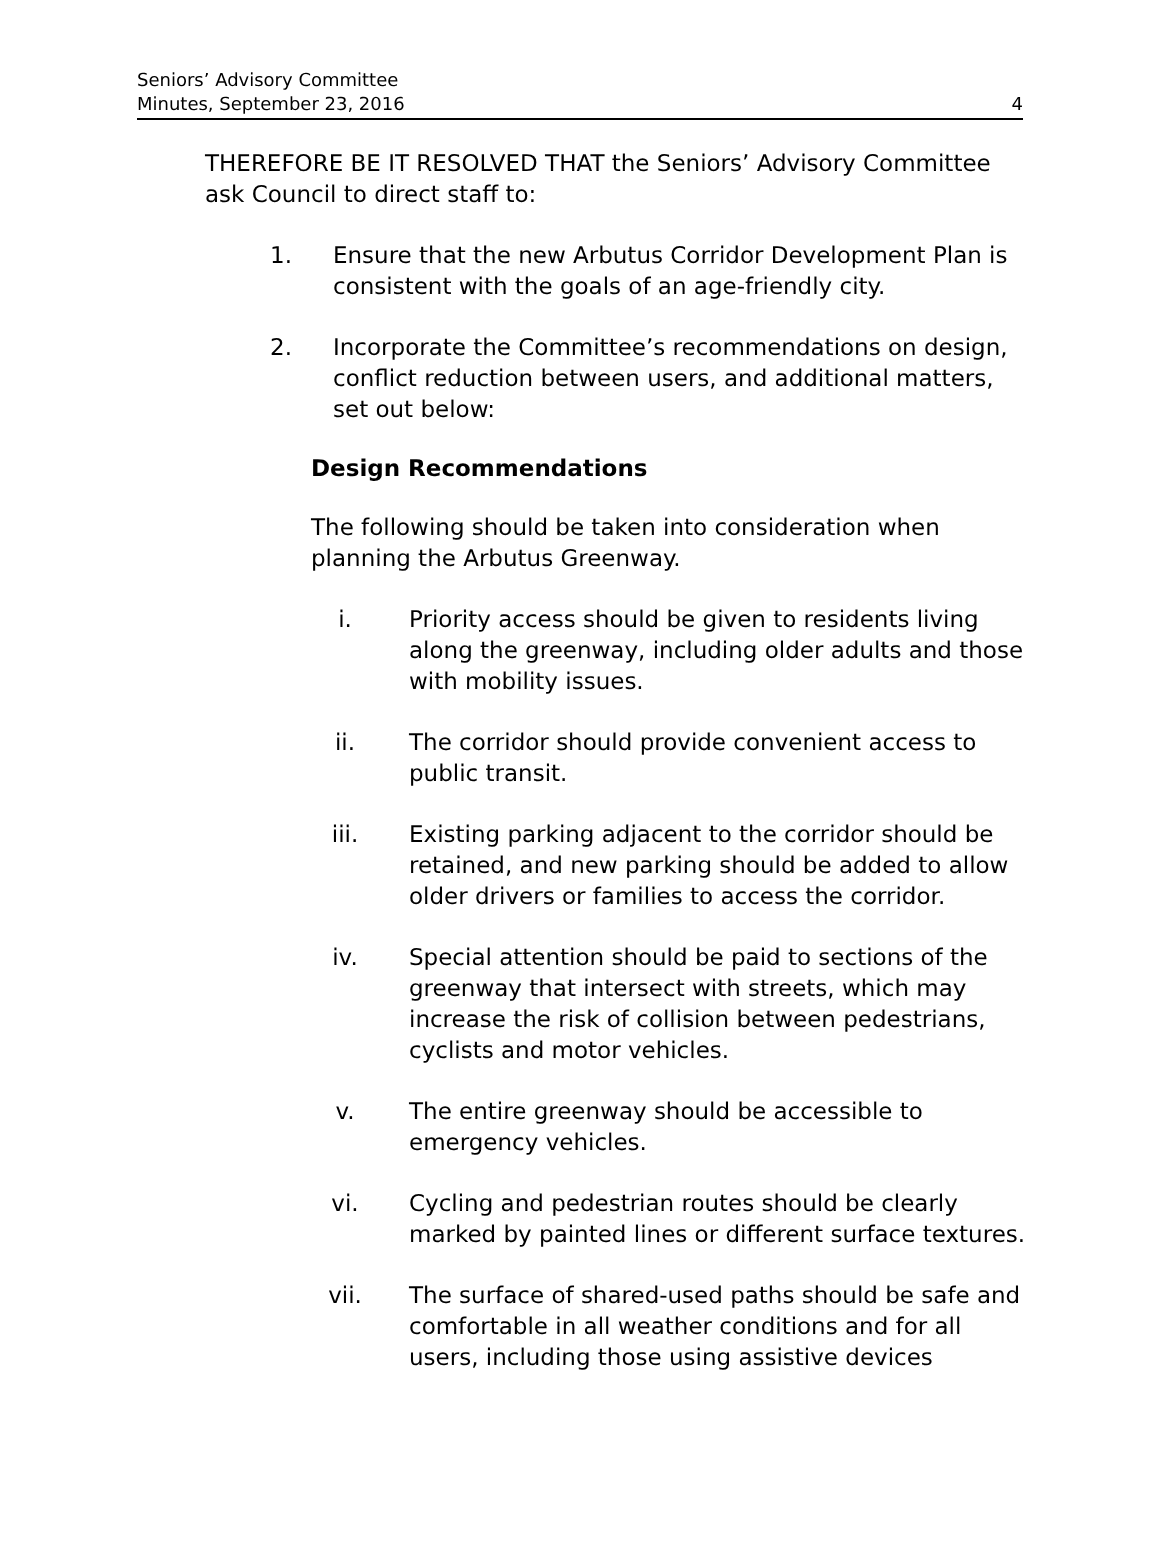Seniors’ Advisory Committee
Minutes, September 23, 2016
4
THEREFORE BE IT RESOLVED THAT the Seniors’ Advisory Committee ask Council to direct staff to:
1. Ensure that the new Arbutus Corridor Development Plan is consistent with the goals of an age-friendly city.
2. Incorporate the Committee’s recommendations on design, conflict reduction between users, and additional matters, set out below:
Design Recommendations
The following should be taken into consideration when planning the Arbutus Greenway.
i. Priority access should be given to residents living along the greenway, including older adults and those with mobility issues.
ii. The corridor should provide convenient access to public transit.
iii. Existing parking adjacent to the corridor should be retained, and new parking should be added to allow older drivers or families to access the corridor.
iv. Special attention should be paid to sections of the greenway that intersect with streets, which may increase the risk of collision between pedestrians, cyclists and motor vehicles.
v. The entire greenway should be accessible to emergency vehicles.
vi. Cycling and pedestrian routes should be clearly marked by painted lines or different surface textures.
vii. The surface of shared-used paths should be safe and comfortable in all weather conditions and for all users, including those using assistive devices